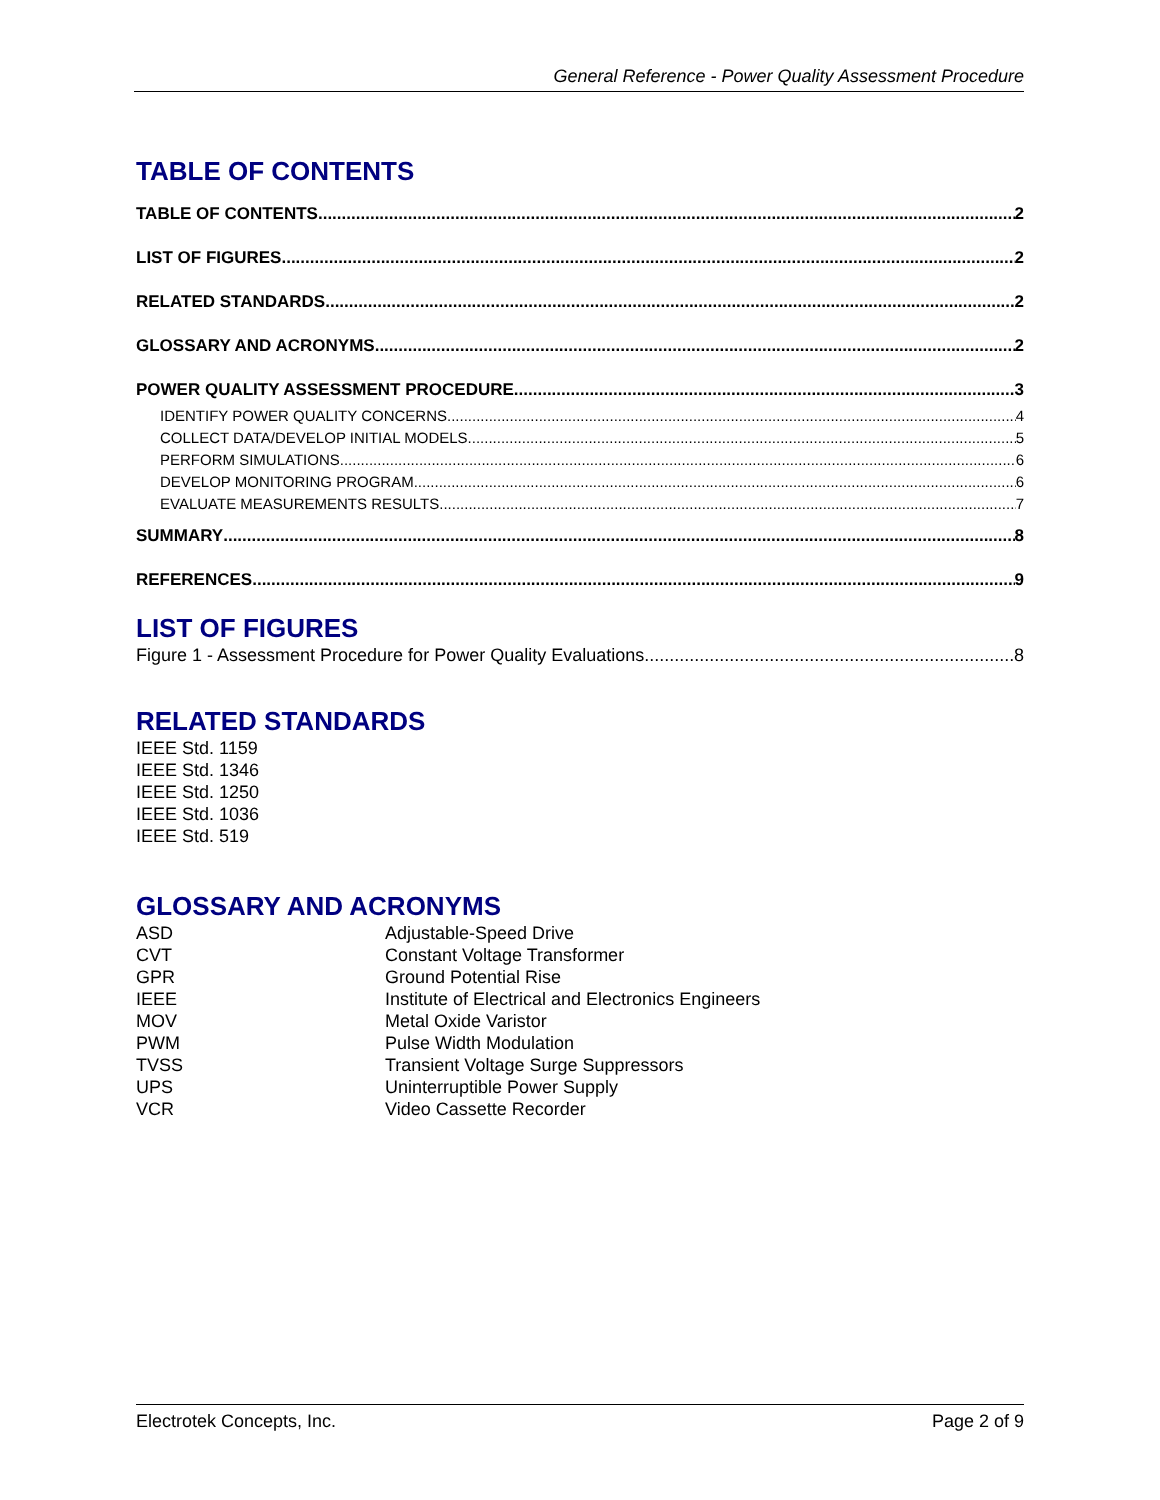General Reference - Power Quality Assessment Procedure
TABLE OF CONTENTS
TABLE OF CONTENTS 2
LIST OF FIGURES 2
RELATED STANDARDS 2
GLOSSARY AND ACRONYMS 2
POWER QUALITY ASSESSMENT PROCEDURE 3
IDENTIFY POWER QUALITY CONCERNS 4
COLLECT DATA/DEVELOP INITIAL MODELS 5
PERFORM SIMULATIONS 6
DEVELOP MONITORING PROGRAM 6
EVALUATE MEASUREMENTS RESULTS 7
SUMMARY 8
REFERENCES 9
LIST OF FIGURES
Figure 1 - Assessment Procedure for Power Quality Evaluations 8
RELATED STANDARDS
IEEE Std. 1159
IEEE Std. 1346
IEEE Std. 1250
IEEE Std. 1036
IEEE Std. 519
GLOSSARY AND ACRONYMS
ASD Adjustable-Speed Drive
CVT Constant Voltage Transformer
GPR Ground Potential Rise
IEEE Institute of Electrical and Electronics Engineers
MOV Metal Oxide Varistor
PWM Pulse Width Modulation
TVSS Transient Voltage Surge Suppressors
UPS Uninterruptible Power Supply
VCR Video Cassette Recorder
Electrotek Concepts, Inc. Page 2 of 9